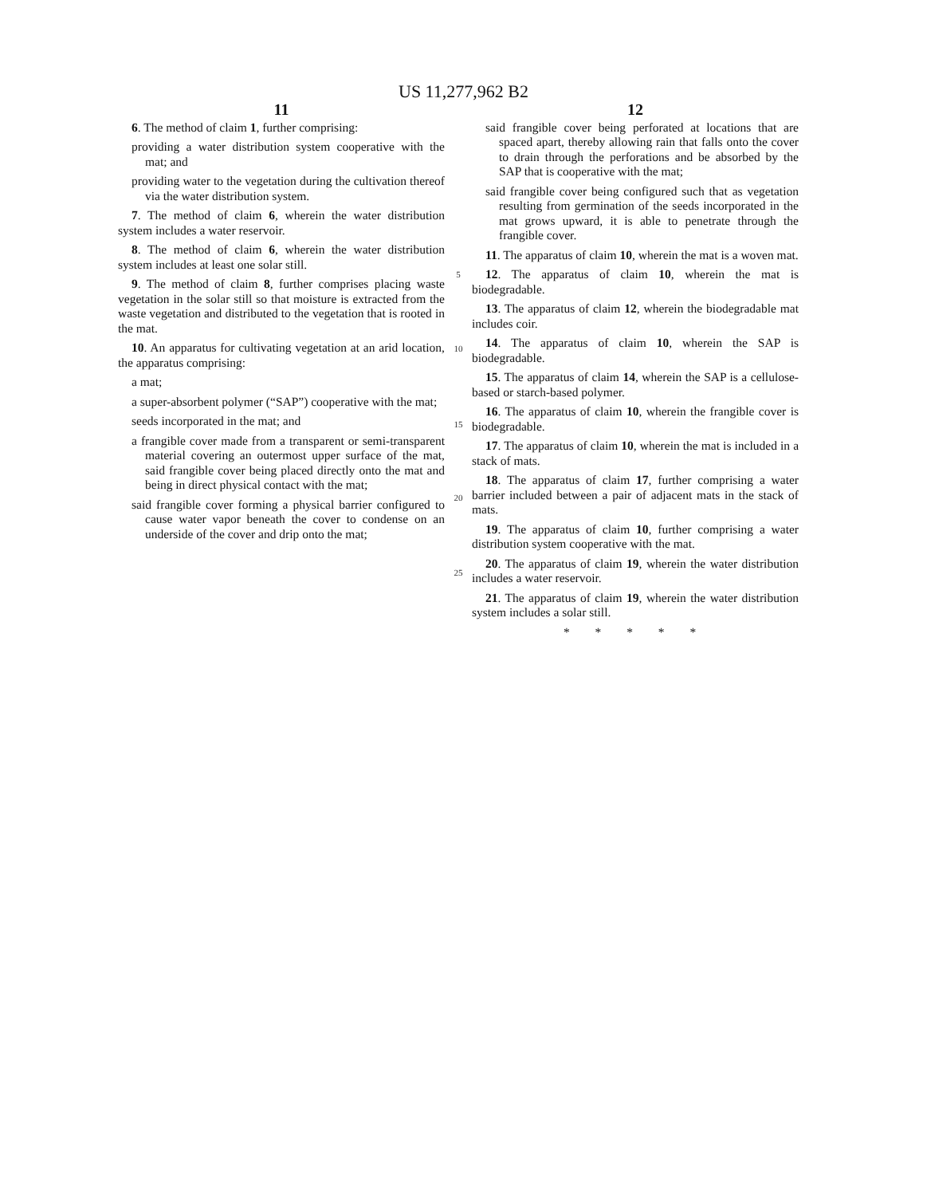US 11,277,962 B2
11
6. The method of claim 1, further comprising:
providing a water distribution system cooperative with the mat; and
providing water to the vegetation during the cultivation thereof via the water distribution system.
7. The method of claim 6, wherein the water distribution system includes a water reservoir.
8. The method of claim 6, wherein the water distribution system includes at least one solar still.
9. The method of claim 8, further comprises placing waste vegetation in the solar still so that moisture is extracted from the waste vegetation and distributed to the vegetation that is rooted in the mat.
10. An apparatus for cultivating vegetation at an arid location, the apparatus comprising:
a mat;
a super-absorbent polymer (“SAP”) cooperative with the mat;
seeds incorporated in the mat; and
a frangible cover made from a transparent or semi-transparent material covering an outermost upper surface of the mat, said frangible cover being placed directly onto the mat and being in direct physical contact with the mat;
said frangible cover forming a physical barrier configured to cause water vapor beneath the cover to condense on an underside of the cover and drip onto the mat;
5
10
15
20
25
12
said frangible cover being perforated at locations that are spaced apart, thereby allowing rain that falls onto the cover to drain through the perforations and be absorbed by the SAP that is cooperative with the mat;
said frangible cover being configured such that as vegetation resulting from germination of the seeds incorporated in the mat grows upward, it is able to penetrate through the frangible cover.
11. The apparatus of claim 10, wherein the mat is a woven mat.
12. The apparatus of claim 10, wherein the mat is biodegradable.
13. The apparatus of claim 12, wherein the biodegradable mat includes coir.
14. The apparatus of claim 10, wherein the SAP is biodegradable.
15. The apparatus of claim 14, wherein the SAP is a cellulose-based or starch-based polymer.
16. The apparatus of claim 10, wherein the frangible cover is biodegradable.
17. The apparatus of claim 10, wherein the mat is included in a stack of mats.
18. The apparatus of claim 17, further comprising a water barrier included between a pair of adjacent mats in the stack of mats.
19. The apparatus of claim 10, further comprising a water distribution system cooperative with the mat.
20. The apparatus of claim 19, wherein the water distribution includes a water reservoir.
21. The apparatus of claim 19, wherein the water distribution system includes a solar still.
* * * * *